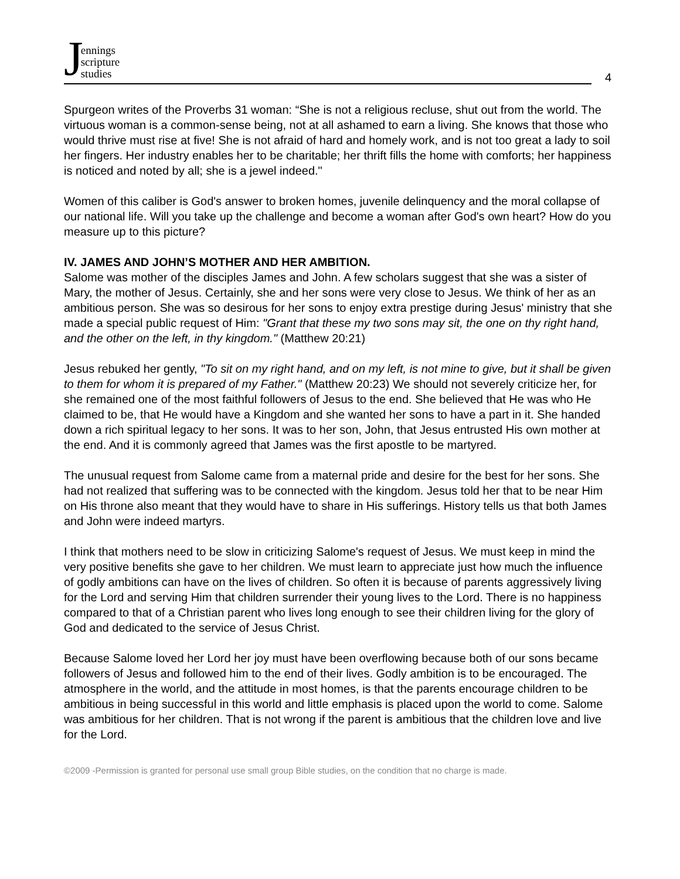Jennings
scripture
studies
4
Spurgeon writes of the Proverbs 31 woman: “She is not a religious recluse, shut out from the world. The virtuous woman is a common-sense being, not at all ashamed to earn a living. She knows that those who would thrive must rise at five! She is not afraid of hard and homely work, and is not too great a lady to soil her fingers. Her industry enables her to be charitable; her thrift fills the home with comforts; her happiness is noticed and noted by all; she is a jewel indeed."
Women of this caliber is God's answer to broken homes, juvenile delinquency and the moral collapse of our national life. Will you take up the challenge and become a woman after God's own heart? How do you measure up to this picture?
IV. JAMES AND JOHN’S MOTHER AND HER AMBITION.
Salome was mother of the disciples James and John. A few scholars suggest that she was a sister of Mary, the mother of Jesus. Certainly, she and her sons were very close to Jesus. We think of her as an ambitious person. She was so desirous for her sons to enjoy extra prestige during Jesus' ministry that she made a special public request of Him: "Grant that these my two sons may sit, the one on thy right hand, and the other on the left, in thy kingdom." (Matthew 20:21)
Jesus rebuked her gently, "To sit on my right hand, and on my left, is not mine to give, but it shall be given to them for whom it is prepared of my Father." (Matthew 20:23) We should not severely criticize her, for she remained one of the most faithful followers of Jesus to the end. She believed that He was who He claimed to be, that He would have a Kingdom and she wanted her sons to have a part in it. She handed down a rich spiritual legacy to her sons. It was to her son, John, that Jesus entrusted His own mother at the end. And it is commonly agreed that James was the first apostle to be martyred.
The unusual request from Salome came from a maternal pride and desire for the best for her sons. She had not realized that suffering was to be connected with the kingdom. Jesus told her that to be near Him on His throne also meant that they would have to share in His sufferings. History tells us that both James and John were indeed martyrs.
I think that mothers need to be slow in criticizing Salome's request of Jesus. We must keep in mind the very positive benefits she gave to her children. We must learn to appreciate just how much the influence of godly ambitions can have on the lives of children. So often it is because of parents aggressively living for the Lord and serving Him that children surrender their young lives to the Lord. There is no happiness compared to that of a Christian parent who lives long enough to see their children living for the glory of God and dedicated to the service of Jesus Christ.
Because Salome loved her Lord her joy must have been overflowing because both of our sons became followers of Jesus and followed him to the end of their lives. Godly ambition is to be encouraged. The atmosphere in the world, and the attitude in most homes, is that the parents encourage children to be ambitious in being successful in this world and little emphasis is placed upon the world to come. Salome was ambitious for her children. That is not wrong if the parent is ambitious that the children love and live for the Lord.
©2009 -Permission is granted for personal use small group Bible studies, on the condition that no charge is made.